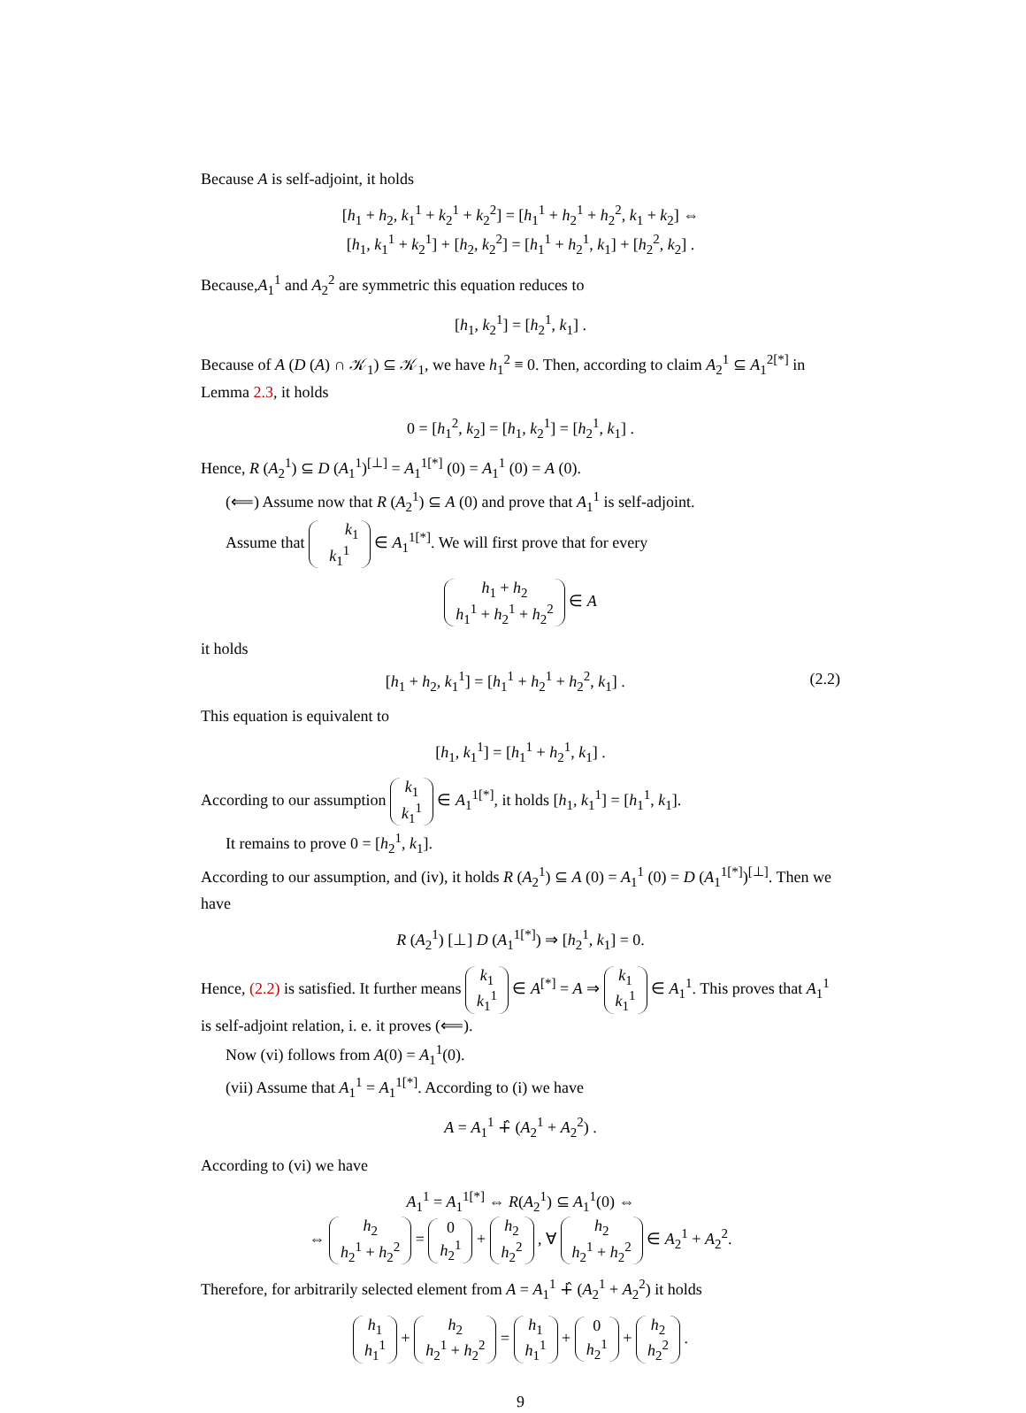Because A is self-adjoint, it holds
[h<sub>1</sub> + h<sub>2</sub>, k<sub>1</sub><sup>1</sup> + k<sub>2</sub><sup>1</sup> + k<sub>2</sub><sup>2</sup>] = [h<sub>1</sub><sup>1</sup> + h<sub>2</sub><sup>1</sup> + h<sub>2</sub><sup>2</sup>, k<sub>1</sub> + k<sub>2</sub>] ⇔
[h<sub>1</sub>, k<sub>1</sub><sup>1</sup> + k<sub>2</sub><sup>1</sup>] + [h<sub>2</sub>, k<sub>2</sub><sup>2</sup>] = [h<sub>1</sub><sup>1</sup> + h<sub>2</sub><sup>1</sup>, k<sub>1</sub>] + [h<sub>2</sub><sup>2</sup>, k<sub>2</sub>] .
Because,A<sub>1</sub><sup>1</sup> and A<sub>2</sub><sup>2</sup> are symmetric this equation reduces to
[h<sub>1</sub>, k<sub>2</sub><sup>1</sup>] = [h<sub>2</sub><sup>1</sup>, k<sub>1</sub>] .
Because of A (D (A) ∩ 𝒦<sub>1</sub>) ⊆ 𝒦<sub>1</sub>, we have h<sub>1</sub><sup>2</sup> ≡ 0. Then, according to claim A<sub>2</sub><sup>1</sup> ⊆ A<sub>1</sub><sup>2[*]</sup> in Lemma 2.3, it holds
0 = [h<sub>1</sub><sup>2</sup>, k<sub>2</sub>] = [h<sub>1</sub>, k<sub>2</sub><sup>1</sup>] = [h<sub>2</sub><sup>1</sup>, k<sub>1</sub>] .
Hence, R (A<sub>2</sub><sup>1</sup>) ⊆ D (A<sub>1</sub><sup>1</sup>)<sup>[⊥]</sup> = A<sub>1</sub><sup>1[*]</sup> (0) = A<sub>1</sub><sup>1</sup> (0) = A (0).
(⟸) Assume now that R (A<sub>2</sub><sup>1</sup>) ⊆ A (0) and prove that A<sub>1</sub><sup>1</sup> is self-adjoint.
Assume that k<sub>1</sub>
k<sub>1</sub><sup>1</sup> ∈ A<sub>1</sub><sup>1[*]</sup>. We will first prove that for every
h<sub>1</sub> + h<sub>2</sub>
h<sub>1</sub><sup>1</sup> + h<sub>2</sub><sup>1</sup> + h<sub>2</sub><sup>2</sup> ∈ A
it holds
[h<sub>1</sub> + h<sub>2</sub>, k<sub>1</sub><sup>1</sup>] = [h<sub>1</sub><sup>1</sup> + h<sub>2</sub><sup>1</sup> + h<sub>2</sub><sup>2</sup>, k<sub>1</sub>] . (2.2)
This equation is equivalent to
[h<sub>1</sub>, k<sub>1</sub><sup>1</sup>] = [h<sub>1</sub><sup>1</sup> + h<sub>2</sub><sup>1</sup>, k<sub>1</sub>] .
According to our assumption k<sub>1</sub>
k<sub>1</sub><sup>1</sup> ∈ A<sub>1</sub><sup>1[*]</sup>, it holds [h<sub>1</sub>, k<sub>1</sub><sup>1</sup>] = [h<sub>1</sub><sup>1</sup>, k<sub>1</sub>].
It remains to prove 0 = [h<sub>2</sub><sup>1</sup>, k<sub>1</sub>].
According to our assumption, and (iv), it holds R (A<sub>2</sub><sup>1</sup>) ⊆ A (0) = A<sub>1</sub><sup>1</sup> (0) = D (A<sub>1</sub><sup>1[*]</sup>)<sup>[⊥]</sup>. Then we have
R (A<sub>2</sub><sup>1</sup>) [⊥] D (A<sub>1</sub><sup>1[*]</sup>) ⇒ [h<sub>2</sub><sup>1</sup>, k<sub>1</sub>] = 0.
Hence, (2.2) is satisfied. It further means k<sub>1</sub>
k<sub>1</sub><sup>1</sup> ∈ A<sup>[*]</sup> = A ⇒ k<sub>1</sub>
k<sub>1</sub><sup>1</sup> ∈ A<sub>1</sub><sup>1</sup>. This proves that A<sub>1</sub><sup>1</sup> is self-adjoint relation, i. e. it proves (⟸).
Now (vi) follows from A(0) = A<sub>1</sub><sup>1</sup>(0).
(vii) Assume that A<sub>1</sub><sup>1</sup> = A<sub>1</sub><sup>1[*]</sup>. According to (i) we have
A = A<sub>1</sub><sup>1</sup> ∔̂ (A<sub>2</sub><sup>1</sup> + A<sub>2</sub><sup>2</sup>) .
According to (vi) we have
A<sub>1</sub><sup>1</sup> = A<sub>1</sub><sup>1[*]</sup> ⇔ R(A<sub>2</sub><sup>1</sup>) ⊆ A<sub>1</sub><sup>1</sup>(0) ⇔
⇔ h<sub>2</sub>
h<sub>2</sub><sup>1</sup> + h<sub>2</sub><sup>2</sup> = 0
h<sub>2</sub><sup>1</sup> + h<sub>2</sub>
h<sub>2</sub><sup>2</sup> , ∀ h<sub>2</sub>
h<sub>2</sub><sup>1</sup> + h<sub>2</sub><sup>2</sup> ∈ A<sub>2</sub><sup>1</sup> + A<sub>2</sub><sup>2</sup>.
Therefore, for arbitrarily selected element from A = A<sub>1</sub><sup>1</sup> ∔̂ (A<sub>2</sub><sup>1</sup> + A<sub>2</sub><sup>2</sup>) it holds
h<sub>1</sub>
h<sub>1</sub><sup>1</sup> + h<sub>2</sub>
h<sub>2</sub><sup>1</sup> + h<sub>2</sub><sup>2</sup> = h<sub>1</sub>
h<sub>1</sub><sup>1</sup> + 0
h<sub>2</sub><sup>1</sup> + h<sub>2</sub>
h<sub>2</sub><sup>2</sup> .
9